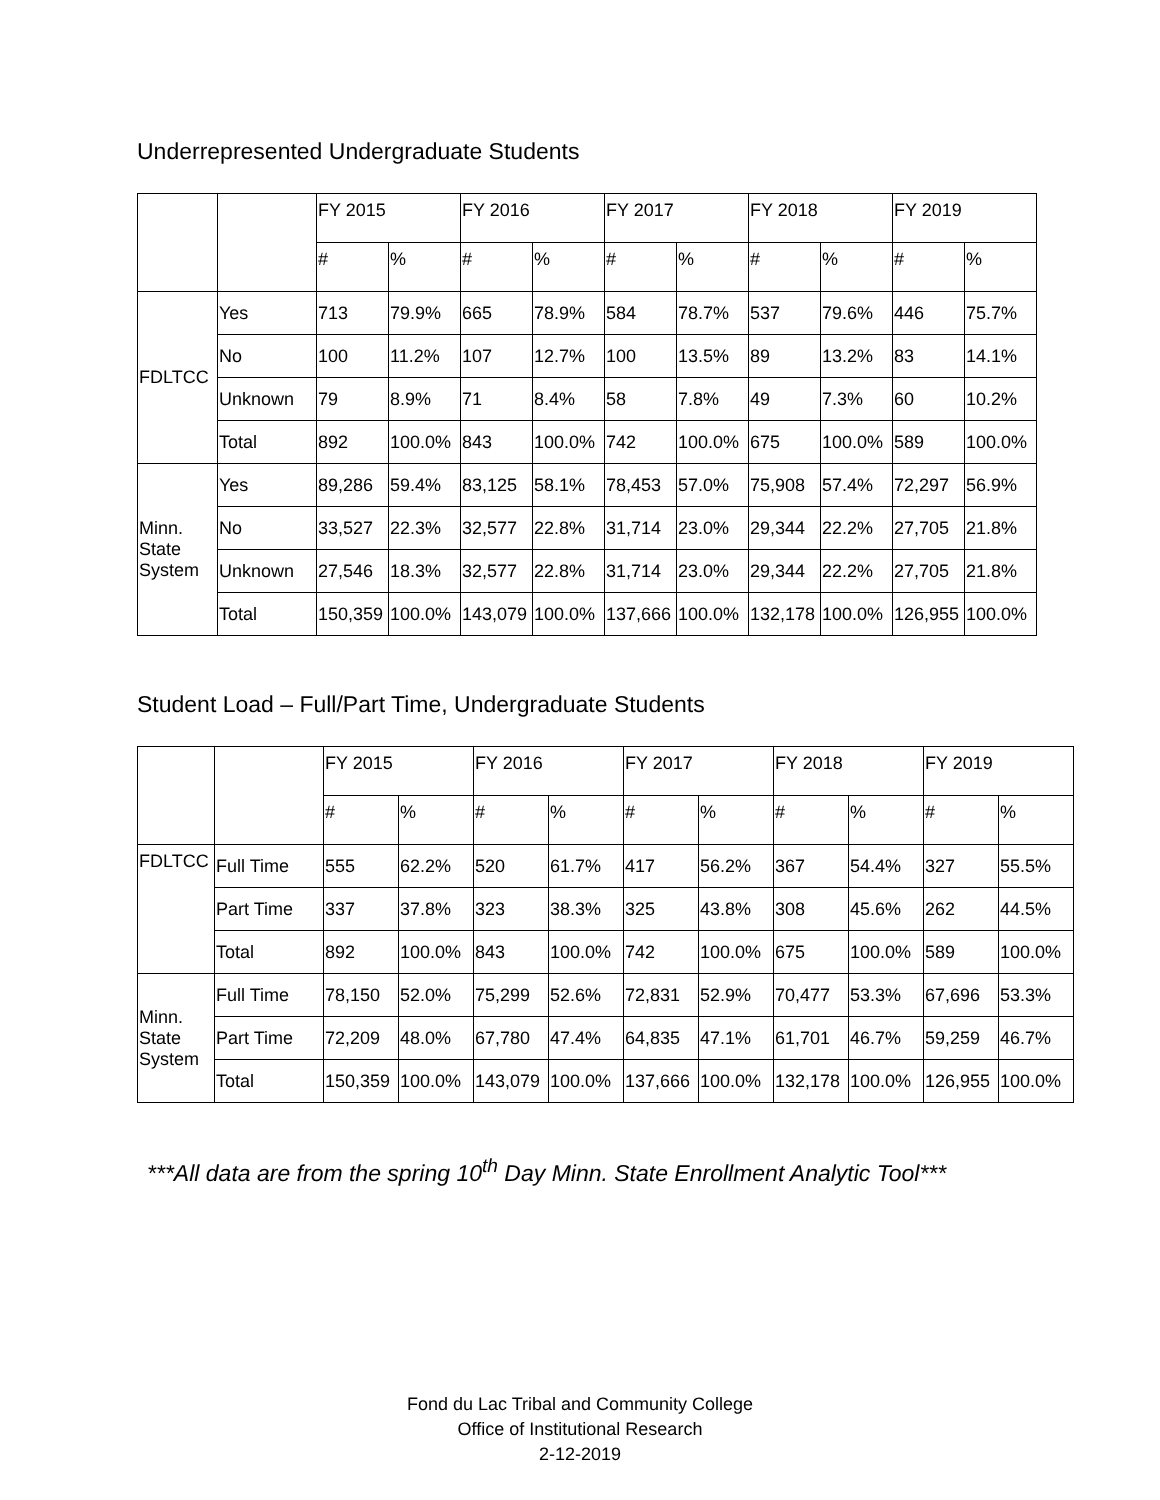Underrepresented Undergraduate Students
| | | FY 2015 | | FY 2016 | | FY 2017 | | FY 2018 | | FY 2019 | |
| | | # | % | # | % | # | % | # | % | # | % |
| FDLTCC | Yes | 713 | 79.9% | 665 | 78.9% | 584 | 78.7% | 537 | 79.6% | 446 | 75.7% |
| | No | 100 | 11.2% | 107 | 12.7% | 100 | 13.5% | 89 | 13.2% | 83 | 14.1% |
| | Unknown | 79 | 8.9% | 71 | 8.4% | 58 | 7.8% | 49 | 7.3% | 60 | 10.2% |
| | Total | 892 | 100.0% | 843 | 100.0% | 742 | 100.0% | 675 | 100.0% | 589 | 100.0% |
| Minn. State System | Yes | 89,286 | 59.4% | 83,125 | 58.1% | 78,453 | 57.0% | 75,908 | 57.4% | 72,297 | 56.9% |
| | No | 33,527 | 22.3% | 32,577 | 22.8% | 31,714 | 23.0% | 29,344 | 22.2% | 27,705 | 21.8% |
| | Unknown | 27,546 | 18.3% | 32,577 | 22.8% | 31,714 | 23.0% | 29,344 | 22.2% | 27,705 | 21.8% |
| | Total | 150,359 | 100.0% | 143,079 | 100.0% | 137,666 | 100.0% | 132,178 | 100.0% | 126,955 | 100.0% |
Student Load – Full/Part Time, Undergraduate Students
| | | FY 2015 | | FY 2016 | | FY 2017 | | FY 2018 | | FY 2019 | |
| | | # | % | # | % | # | % | # | % | # | % |
| FDLTCC | Full Time | 555 | 62.2% | 520 | 61.7% | 417 | 56.2% | 367 | 54.4% | 327 | 55.5% |
| | Part Time | 337 | 37.8% | 323 | 38.3% | 325 | 43.8% | 308 | 45.6% | 262 | 44.5% |
| | Total | 892 | 100.0% | 843 | 100.0% | 742 | 100.0% | 675 | 100.0% | 589 | 100.0% |
| Minn. State System | Full Time | 78,150 | 52.0% | 75,299 | 52.6% | 72,831 | 52.9% | 70,477 | 53.3% | 67,696 | 53.3% |
| | Part Time | 72,209 | 48.0% | 67,780 | 47.4% | 64,835 | 47.1% | 61,701 | 46.7% | 59,259 | 46.7% |
| | Total | 150,359 | 100.0% | 143,079 | 100.0% | 137,666 | 100.0% | 132,178 | 100.0% | 126,955 | 100.0% |
***All data are from the spring 10<sup>th</sup> Day Minn. State Enrollment Analytic Tool***
Fond du Lac Tribal and Community College
Office of Institutional Research
2-12-2019